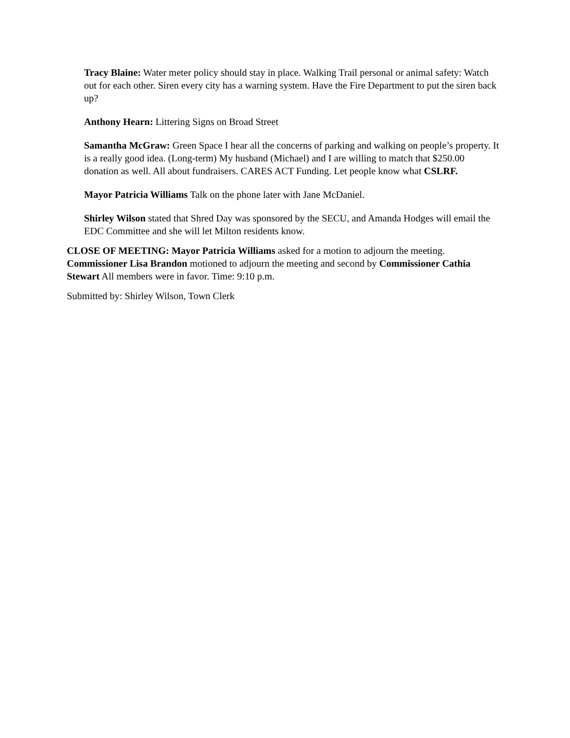Tracy Blaine: Water meter policy should stay in place. Walking Trail personal or animal safety: Watch out for each other. Siren every city has a warning system. Have the Fire Department to put the siren back up?
Anthony Hearn: Littering Signs on Broad Street
Samantha McGraw: Green Space I hear all the concerns of parking and walking on people’s property. It is a really good idea. (Long-term) My husband (Michael) and I are willing to match that $250.00 donation as well. All about fundraisers. CARES ACT Funding. Let people know what CSLRF.
Mayor Patricia Williams Talk on the phone later with Jane McDaniel.
Shirley Wilson stated that Shred Day was sponsored by the SECU, and Amanda Hodges will email the EDC Committee and she will let Milton residents know.
CLOSE OF MEETING: Mayor Patricia Williams asked for a motion to adjourn the meeting. Commissioner Lisa Brandon motioned to adjourn the meeting and second by Commissioner Cathia Stewart All members were in favor. Time: 9:10 p.m.
Submitted by: Shirley Wilson, Town Clerk